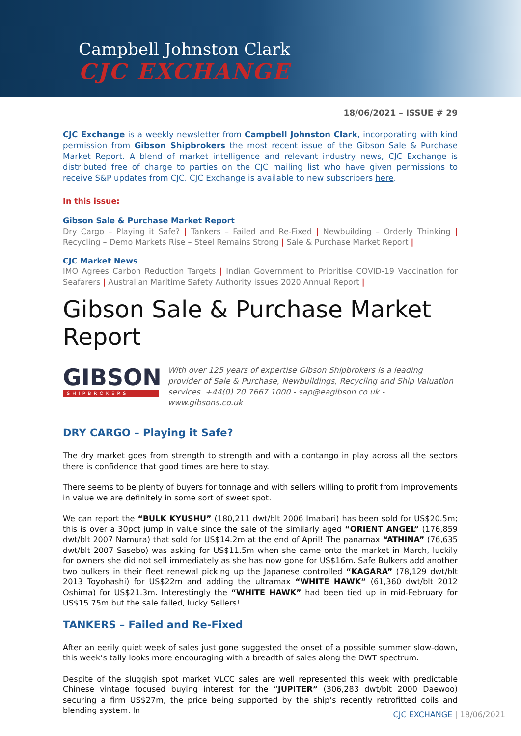Campbell Johnston Clark
CJC EXCHANGE
18/06/2021 – ISSUE # 29
CJC Exchange is a weekly newsletter from Campbell Johnston Clark, incorporating with kind permission from Gibson Shipbrokers the most recent issue of the Gibson Sale & Purchase Market Report. A blend of market intelligence and relevant industry news, CJC Exchange is distributed free of charge to parties on the CJC mailing list who have given permissions to receive S&P updates from CJC. CJC Exchange is available to new subscribers here.
In this issue:
Gibson Sale & Purchase Market Report
Dry Cargo – Playing it Safe? | Tankers – Failed and Re-Fixed | Newbuilding – Orderly Thinking | Recycling – Demo Markets Rise – Steel Remains Strong | Sale & Purchase Market Report |
CJC Market News
IMO Agrees Carbon Reduction Targets | Indian Government to Prioritise COVID-19 Vaccination for Seafarers | Australian Maritime Safety Authority issues 2020 Annual Report |
Gibson Sale & Purchase Market Report
GIBSON
SHIPBROKERS
With over 125 years of expertise Gibson Shipbrokers is a leading provider of Sale & Purchase, Newbuildings, Recycling and Ship Valuation services. +44(0) 20 7667 1000 - sap@eagibson.co.uk - www.gibsons.co.uk
DRY CARGO – Playing it Safe?
The dry market goes from strength to strength and with a contango in play across all the sectors there is confidence that good times are here to stay.
There seems to be plenty of buyers for tonnage and with sellers willing to profit from improvements in value we are definitely in some sort of sweet spot.
We can report the “BULK KYUSHU” (180,211 dwt/blt 2006 Imabari) has been sold for US$20.5m; this is over a 30pct jump in value since the sale of the similarly aged “ORIENT ANGEL” (176,859 dwt/blt 2007 Namura) that sold for US$14.2m at the end of April! The panamax “ATHINA” (76,635 dwt/blt 2007 Sasebo) was asking for US$11.5m when she came onto the market in March, luckily for owners she did not sell immediately as she has now gone for US$16m. Safe Bulkers add another two bulkers in their fleet renewal picking up the Japanese controlled “KAGARA” (78,129 dwt/blt 2013 Toyohashi) for US$22m and adding the ultramax “WHITE HAWK” (61,360 dwt/blt 2012 Oshima) for US$21.3m. Interestingly the “WHITE HAWK” had been tied up in mid-February for US$15.75m but the sale failed, lucky Sellers!
TANKERS – Failed and Re-Fixed
After an eerily quiet week of sales just gone suggested the onset of a possible summer slow-down, this week’s tally looks more encouraging with a breadth of sales along the DWT spectrum.
Despite of the sluggish spot market VLCC sales are well represented this week with predictable Chinese vintage focused buying interest for the “JUPITER” (306,283 dwt/blt 2000 Daewoo) securing a firm US$27m, the price being supported by the ship’s recently retrofitted coils and blending system. In
CJC EXCHANGE | 18/06/2021